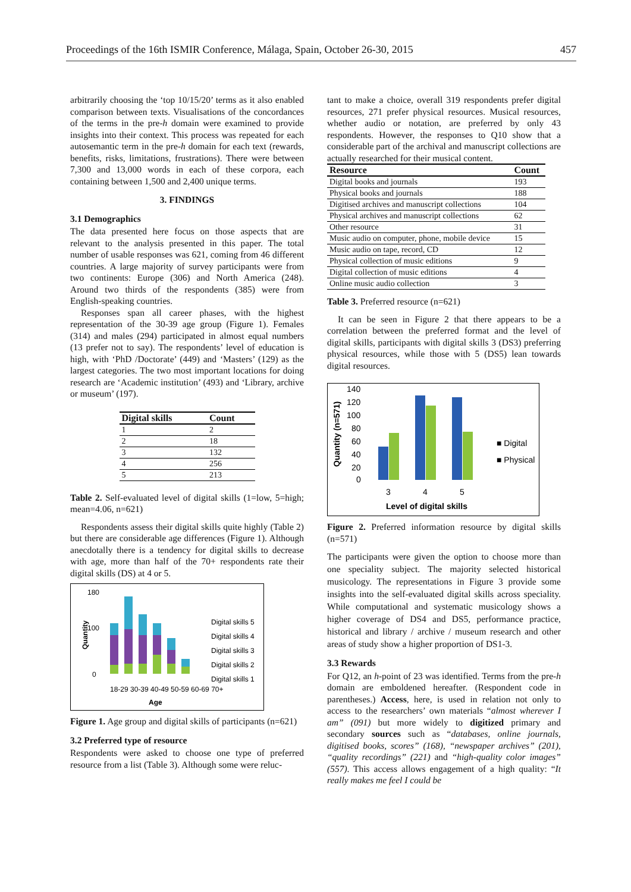Proceedings of the 16th ISMIR Conference, Málaga, Spain, October 26-30, 2015 457
arbitrarily choosing the ‘top 10/15/20’ terms as it also enabled comparison between texts. Visualisations of the concordances of the terms in the pre-h domain were examined to provide insights into their context. This process was repeated for each autosemantic term in the pre-h domain for each text (rewards, benefits, risks, limitations, frustrations). There were between 7,300 and 13,000 words in each of these corpora, each containing between 1,500 and 2,400 unique terms.
3. FINDINGS
3.1 Demographics
The data presented here focus on those aspects that are relevant to the analysis presented in this paper. The total number of usable responses was 621, coming from 46 different countries. A large majority of survey participants were from two continents: Europe (306) and North America (248). Around two thirds of the respondents (385) were from English-speaking countries.
Responses span all career phases, with the highest representation of the 30-39 age group (Figure 1). Females (314) and males (294) participated in almost equal numbers (13 prefer not to say). The respondents’ level of education is high, with ‘PhD /Doctorate’ (449) and ‘Masters’ (129) as the largest categories. The two most important locations for doing research are ‘Academic institution’ (493) and ‘Library, archive or museum’ (197).
| Digital skills | Count |
| --- | --- |
| 1 | 2 |
| 2 | 18 |
| 3 | 132 |
| 4 | 256 |
| 5 | 213 |
Table 2. Self-evaluated level of digital skills (1=low, 5=high; mean=4.06, n=621)
Respondents assess their digital skills quite highly (Table 2) but there are considerable age differences (Figure 1). Although anecdotally there is a tendency for digital skills to decrease with age, more than half of the 70+ respondents rate their digital skills (DS) at 4 or 5.
180
100
0
Quantity
18-29 30-39 40-49 50-59 60-69 70+
Age
Digital skills 5
Digital skills 4
Digital skills 3
Digital skills 2
Digital skills 1
Figure 1. Age group and digital skills of participants (n=621)
3.2 Preferred type of resource
Respondents were asked to choose one type of preferred resource from a list (Table 3). Although some were reluc-
tant to make a choice, overall 319 respondents prefer digital resources, 271 prefer physical resources. Musical resources, whether audio or notation, are preferred by only 43 respondents. However, the responses to Q10 show that a considerable part of the archival and manuscript collections are actually researched for their musical content.
| Resource | Count |
| --- | --- |
| Digital books and journals | 193 |
| Physical books and journals | 188 |
| Digitised archives and manuscript collections | 104 |
| Physical archives and manuscript collections | 62 |
| Other resource | 31 |
| Music audio on computer, phone, mobile device | 15 |
| Music audio on tape, record, CD | 12 |
| Physical collection of music editions | 9 |
| Digital collection of music editions | 4 |
| Online music audio collection | 3 |
Table 3. Preferred resource (n=621)
It can be seen in Figure 2 that there appears to be a correlation between the preferred format and the level of digital skills, participants with digital skills 3 (DS3) preferring physical resources, while those with 5 (DS5) lean towards digital resources.
140
120
100
80
60
40
20
0
Quantity (n=571)
3
4
5
Level of digital skills
■ Digital
■ Physical
Figure 2. Preferred information resource by digital skills (n=571)
The participants were given the option to choose more than one speciality subject. The majority selected historical musicology. The representations in Figure 3 provide some insights into the self-evaluated digital skills across speciality. While computational and systematic musicology shows a higher coverage of DS4 and DS5, performance practice, historical and library / archive / museum research and other areas of study show a higher proportion of DS1-3.
3.3 Rewards
For Q12, an h-point of 23 was identified. Terms from the pre-h domain are emboldened hereafter. (Respondent code in parentheses.) Access, here, is used in relation not only to access to the researchers’ own materials “almost wherever I am” (091) but more widely to digitized primary and secondary sources such as “databases, online journals, digitised books, scores” (168), “newspaper archives” (201), “quality recordings” (221) and “high-quality color images” (557). This access allows engagement of a high quality: “It really makes me feel I could be